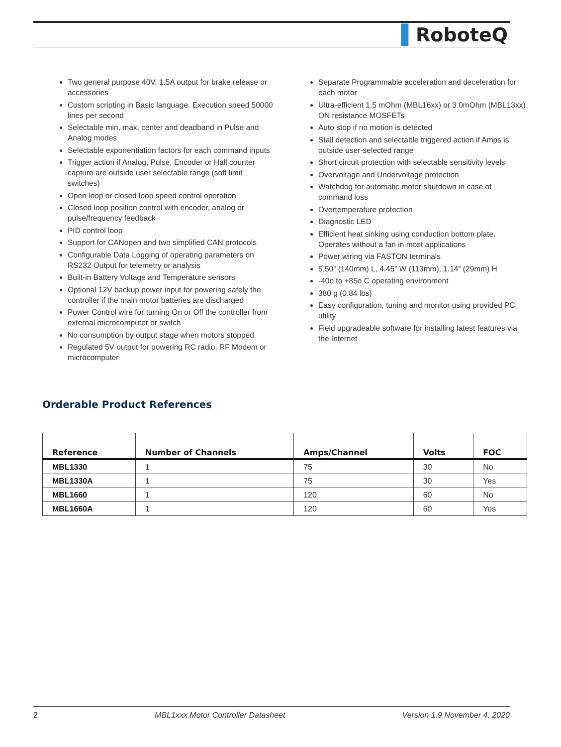▌RoboteQ
Two general purpose 40V, 1.5A output for brake release or accessories
Custom scripting in Basic language. Execution speed 50000 lines per second
Selectable min, max, center and deadband in Pulse and Analog modes
Selectable exponentiation factors for each command inputs
Trigger action if Analog, Pulse, Encoder or Hall counter capture are outside user selectable range (soft limit switches)
Open loop or closed loop speed control operation
Closed loop position control with encoder, analog or pulse/frequency feedback
PID control loop
Support for CANopen and two simplified CAN protocols
Configurable Data Logging of operating parameters on RS232 Output for telemetry or analysis
Built-in Battery Voltage and Temperature sensors
Optional 12V backup power input for powering safely the controller if the main motor batteries are discharged
Power Control wire for turning On or Off the controller from external microcomputer or switch
No consumption by output stage when motors stopped
Regulated 5V output for powering RC radio, RF Modem or microcomputer
Separate Programmable acceleration and deceleration for each motor
Ultra-efficient 1.5 mOhm (MBL16xx) or 3.0mOhm (MBL13xx) ON resistance MOSFETs
Auto stop if no motion is detected
Stall detection and selectable triggered action if Amps is outside user-selected range
Short circuit protection with selectable sensitivity levels
Overvoltage and Undervoltage protection
Watchdog for automatic motor shutdown in case of command loss
Overtemperature protection
Diagnostic LED
Efficient heat sinking using conduction bottom plate. Operates without a fan in most applications
Power wiring via FASTON terminals
5.50” (140mm) L, 4.45” W (113mm), 1.14” (29mm) H
-40o to +85o C operating environment
380 g (0.84 lbs)
Easy configuration, tuning and monitor using provided PC utility
Field upgradeable software for installing latest features via the Internet
Orderable Product References
| Reference | Number of Channels | Amps/Channel | Volts | FOC |
| --- | --- | --- | --- | --- |
| MBL1330 | 1 | 75 | 30 | No |
| MBL1330A | 1 | 75 | 30 | Yes |
| MBL1660 | 1 | 120 | 60 | No |
| MBL1660A | 1 | 120 | 60 | Yes |
2 MBL1xxx Motor Controller Datasheet Version 1.9 November 4, 2020